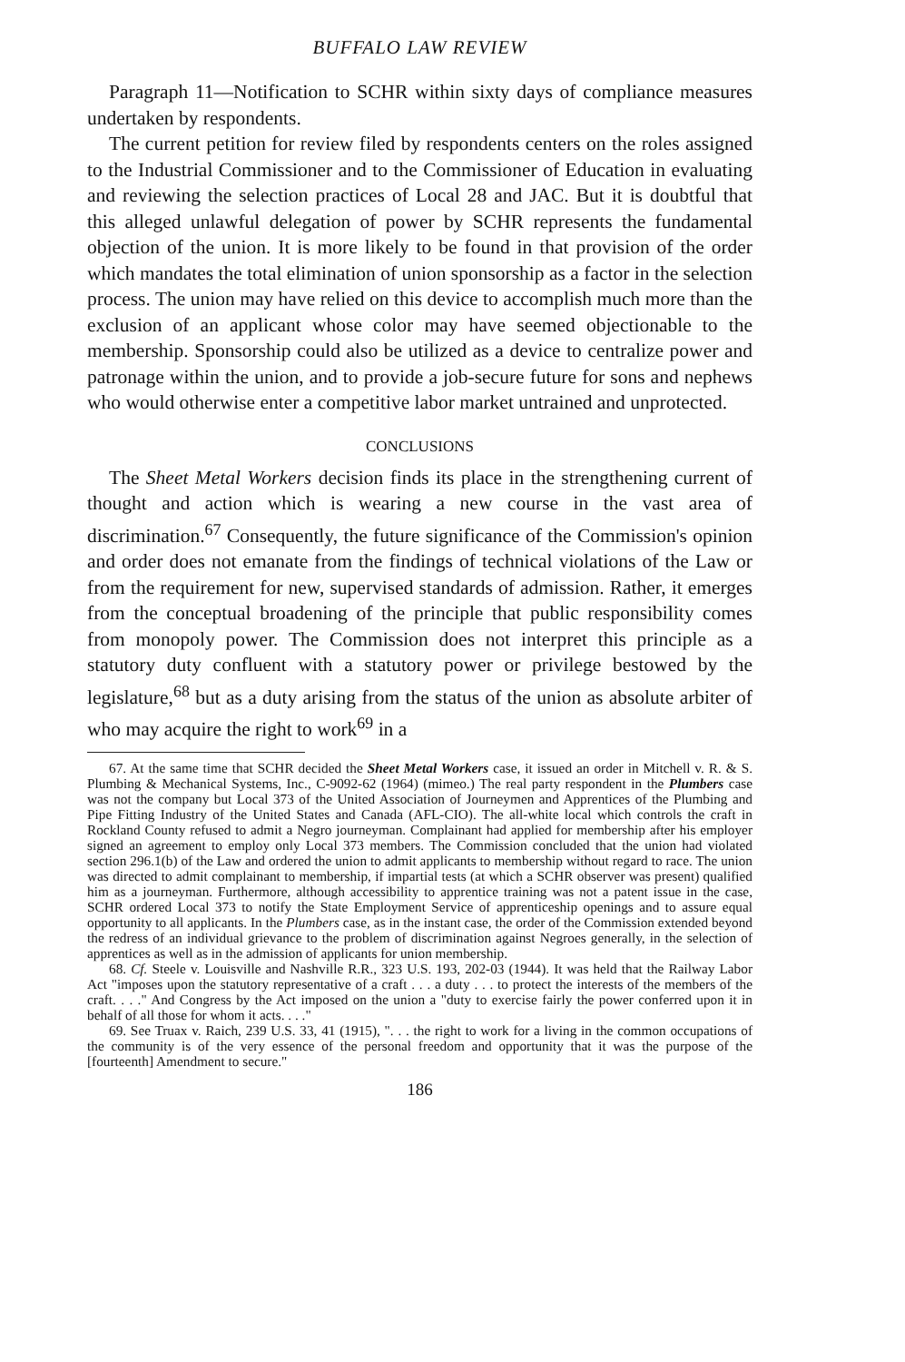BUFFALO LAW REVIEW
Paragraph 11—Notification to SCHR within sixty days of compliance measures undertaken by respondents.
The current petition for review filed by respondents centers on the roles assigned to the Industrial Commissioner and to the Commissioner of Education in evaluating and reviewing the selection practices of Local 28 and JAC. But it is doubtful that this alleged unlawful delegation of power by SCHR represents the fundamental objection of the union. It is more likely to be found in that provision of the order which mandates the total elimination of union sponsorship as a factor in the selection process. The union may have relied on this device to accomplish much more than the exclusion of an applicant whose color may have seemed objectionable to the membership. Sponsorship could also be utilized as a device to centralize power and patronage within the union, and to provide a job-secure future for sons and nephews who would otherwise enter a competitive labor market untrained and unprotected.
CONCLUSIONS
The Sheet Metal Workers decision finds its place in the strengthening current of thought and action which is wearing a new course in the vast area of discrimination.<sup>67</sup> Consequently, the future significance of the Commission's opinion and order does not emanate from the findings of technical violations of the Law or from the requirement for new, supervised standards of admission. Rather, it emerges from the conceptual broadening of the principle that public responsibility comes from monopoly power. The Commission does not interpret this principle as a statutory duty confluent with a statutory power or privilege bestowed by the legislature,<sup>68</sup> but as a duty arising from the status of the union as absolute arbiter of who may acquire the right to work<sup>69</sup> in a
67. At the same time that SCHR decided the Sheet Metal Workers case, it issued an order in Mitchell v. R. & S. Plumbing & Mechanical Systems, Inc., C-9092-62 (1964) (mimeo.) The real party respondent in the Plumbers case was not the company but Local 373 of the United Association of Journeymen and Apprentices of the Plumbing and Pipe Fitting Industry of the United States and Canada (AFL-CIO). The all-white local which controls the craft in Rockland County refused to admit a Negro journeyman. Complainant had applied for membership after his employer signed an agreement to employ only Local 373 members. The Commission concluded that the union had violated section 296.1(b) of the Law and ordered the union to admit applicants to membership without regard to race. The union was directed to admit complainant to membership, if impartial tests (at which a SCHR observer was present) qualified him as a journeyman. Furthermore, although accessibility to apprentice training was not a patent issue in the case, SCHR ordered Local 373 to notify the State Employment Service of apprenticeship openings and to assure equal opportunity to all applicants. In the Plumbers case, as in the instant case, the order of the Commission extended beyond the redress of an individual grievance to the problem of discrimination against Negroes generally, in the selection of apprentices as well as in the admission of applicants for union membership.
68. Cf. Steele v. Louisville and Nashville R.R., 323 U.S. 193, 202-03 (1944). It was held that the Railway Labor Act "imposes upon the statutory representative of a craft . . . a duty . . . to protect the interests of the members of the craft. . . ." And Congress by the Act imposed on the union a "duty to exercise fairly the power conferred upon it in behalf of all those for whom it acts. . . ."
69. See Truax v. Raich, 239 U.S. 33, 41 (1915), ". . . the right to work for a living in the common occupations of the community is of the very essence of the personal freedom and opportunity that it was the purpose of the [fourteenth] Amendment to secure."
186